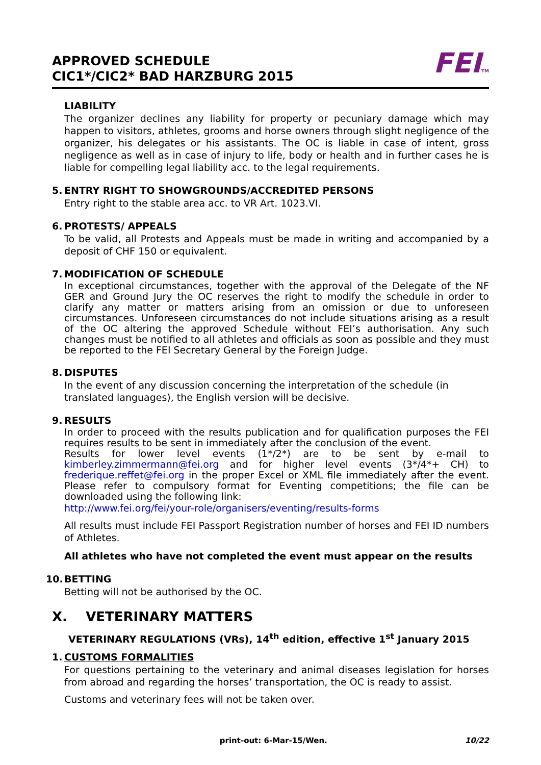APPROVED SCHEDULE
CIC1*/CIC2* BAD HARZBURG 2015
FEITM
LIABILITY
The organizer declines any liability for property or pecuniary damage which may happen to visitors, athletes, grooms and horse owners through slight negligence of the organizer, his delegates or his assistants. The OC is liable in case of intent, gross negligence as well as in case of injury to life, body or health and in further cases he is liable for compelling legal liability acc. to the legal requirements.
5. ENTRY RIGHT TO SHOWGROUNDS/ACCREDITED PERSONS
Entry right to the stable area acc. to VR Art. 1023.VI.
6. PROTESTS/ APPEALS
To be valid, all Protests and Appeals must be made in writing and accompanied by a deposit of CHF 150 or equivalent.
7. MODIFICATION OF SCHEDULE
In exceptional circumstances, together with the approval of the Delegate of the NF GER and Ground Jury the OC reserves the right to modify the schedule in order to clarify any matter or matters arising from an omission or due to unforeseen circumstances. Unforeseen circumstances do not include situations arising as a result of the OC altering the approved Schedule without FEI’s authorisation. Any such changes must be notified to all athletes and officials as soon as possible and they must be reported to the FEI Secretary General by the Foreign Judge.
8. DISPUTES
In the event of any discussion concerning the interpretation of the schedule (in translated languages), the English version will be decisive.
9. RESULTS
In order to proceed with the results publication and for qualification purposes the FEI requires results to be sent in immediately after the conclusion of the event.
Results for lower level events (1*/2*) are to be sent by e-mail to kimberley.zimmermann@fei.org and for higher level events (3*/4*+ CH) to frederique.reffet@fei.org in the proper Excel or XML file immediately after the event. Please refer to compulsory format for Eventing competitions; the file can be downloaded using the following link:
http://www.fei.org/fei/your-role/organisers/eventing/results-forms
All results must include FEI Passport Registration number of horses and FEI ID numbers of Athletes.
All athletes who have not completed the event must appear on the results
10. BETTING
Betting will not be authorised by the OC.
X. VETERINARY MATTERS
VETERINARY REGULATIONS (VRs), 14<sup>th</sup> edition, effective 1<sup>st</sup> January 2015
1. CUSTOMS FORMALITIES
For questions pertaining to the veterinary and animal diseases legislation for horses from abroad and regarding the horses’ transportation, the OC is ready to assist.
Customs and veterinary fees will not be taken over.
print-out: 6-Mar-15/Wen. 10/22